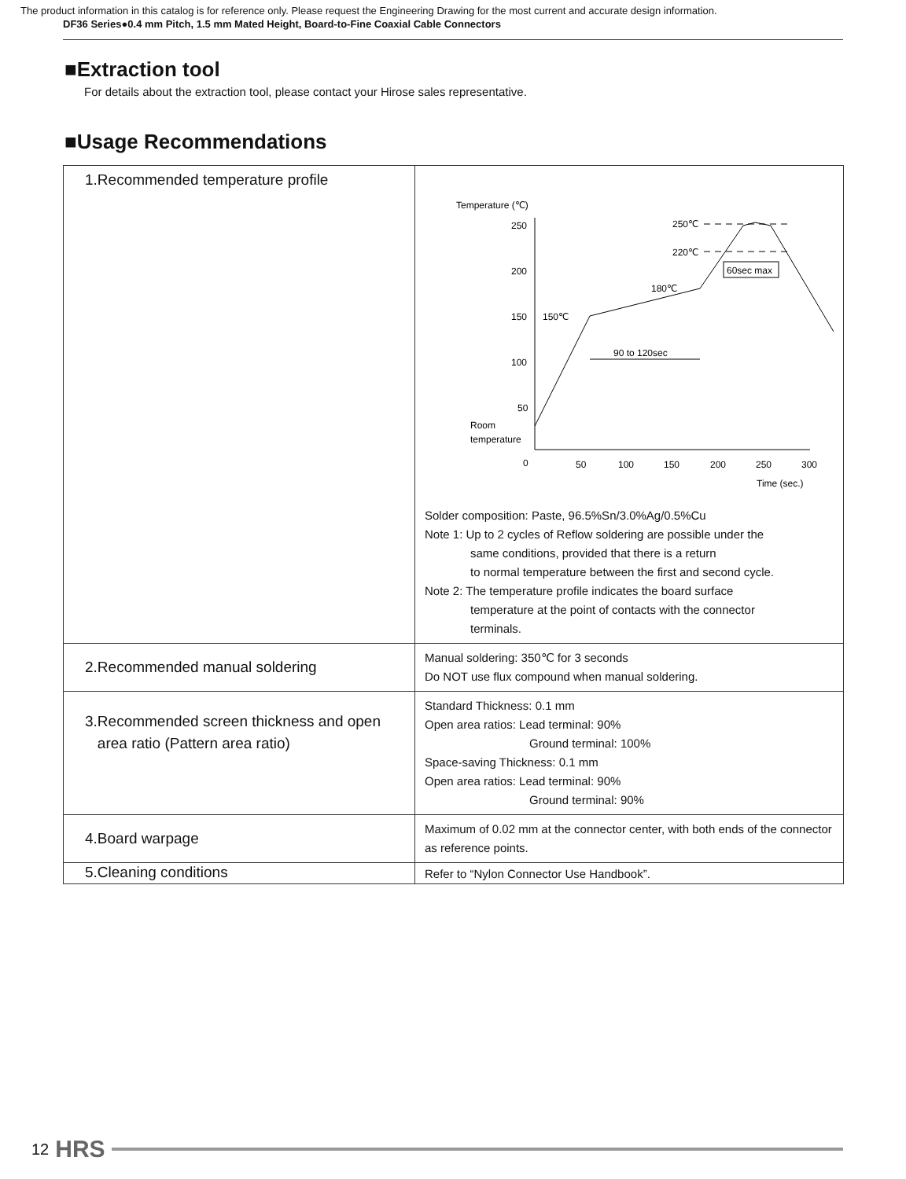The product information in this catalog is for reference only. Please request the Engineering Drawing for the most current and accurate design information.
DF36 Series●0.4 mm Pitch, 1.5 mm Mated Height, Board-to-Fine Coaxial Cable Connectors
■Extraction tool
For details about the extraction tool, please contact your Hirose sales representative.
■Usage Recommendations
| 1.Recommended temperature profile | Temperature (℃) 250 200 150 100 50 0 50 100 150 200 250 300 Time (sec.) Room temperature 250℃ 220℃ 180℃ 150℃ 60sec max 90 to 120sec Solder composition: Paste, 96.5%Sn/3.0%Ag/0.5%Cu Note 1: Up to 2 cycles of Reflow soldering are possible under the same conditions, provided that there is a return to normal temperature between the first and second cycle. Note 2: The temperature profile indicates the board surface temperature at the point of contacts with the connector terminals. |
| 2.Recommended manual soldering | Manual soldering: 350℃ for 3 seconds Do NOT use flux compound when manual soldering. |
| 3.Recommended screen thickness and open area ratio (Pattern area ratio) | Standard Thickness: 0.1 mm Open area ratios: Lead terminal: 90% Ground terminal: 100% Space-saving Thickness: 0.1 mm Open area ratios: Lead terminal: 90% Ground terminal: 90% |
| 4.Board warpage | Maximum of 0.02 mm at the connector center, with both ends of the connector as reference points. |
| 5.Cleaning conditions | Refer to “Nylon Connector Use Handbook”. |
12 HRS